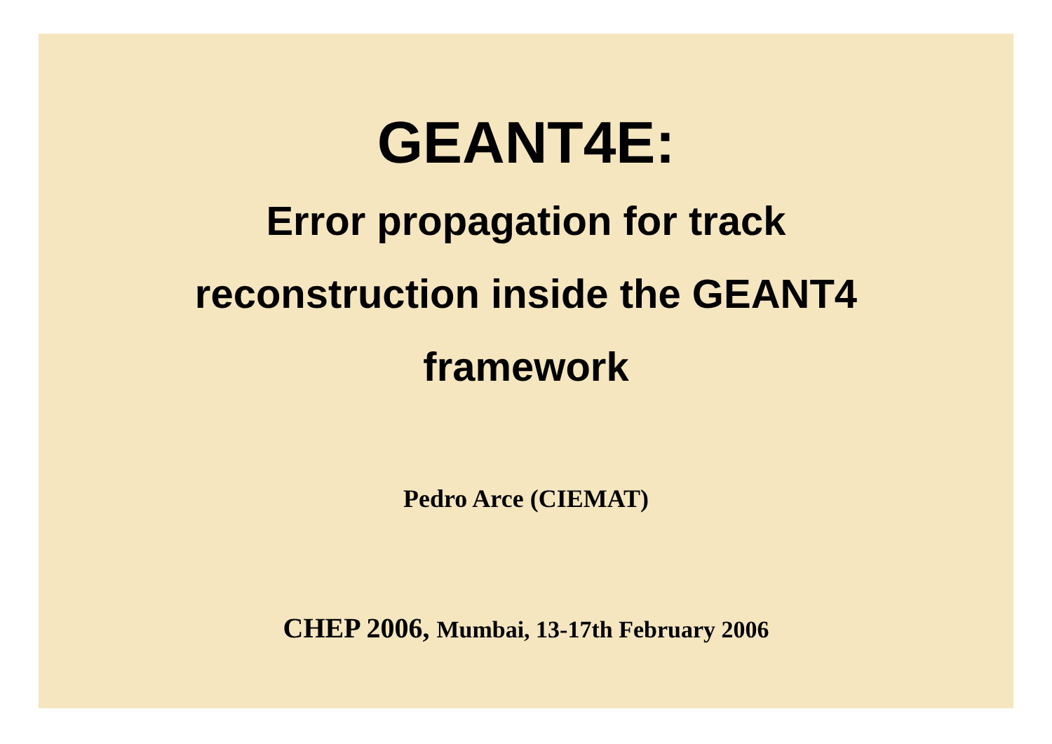GEANT4E:
Error propagation for track
reconstruction inside the GEANT4
framework
Pedro Arce (CIEMAT)
CHEP 2006, Mumbai, 13-17th February 2006